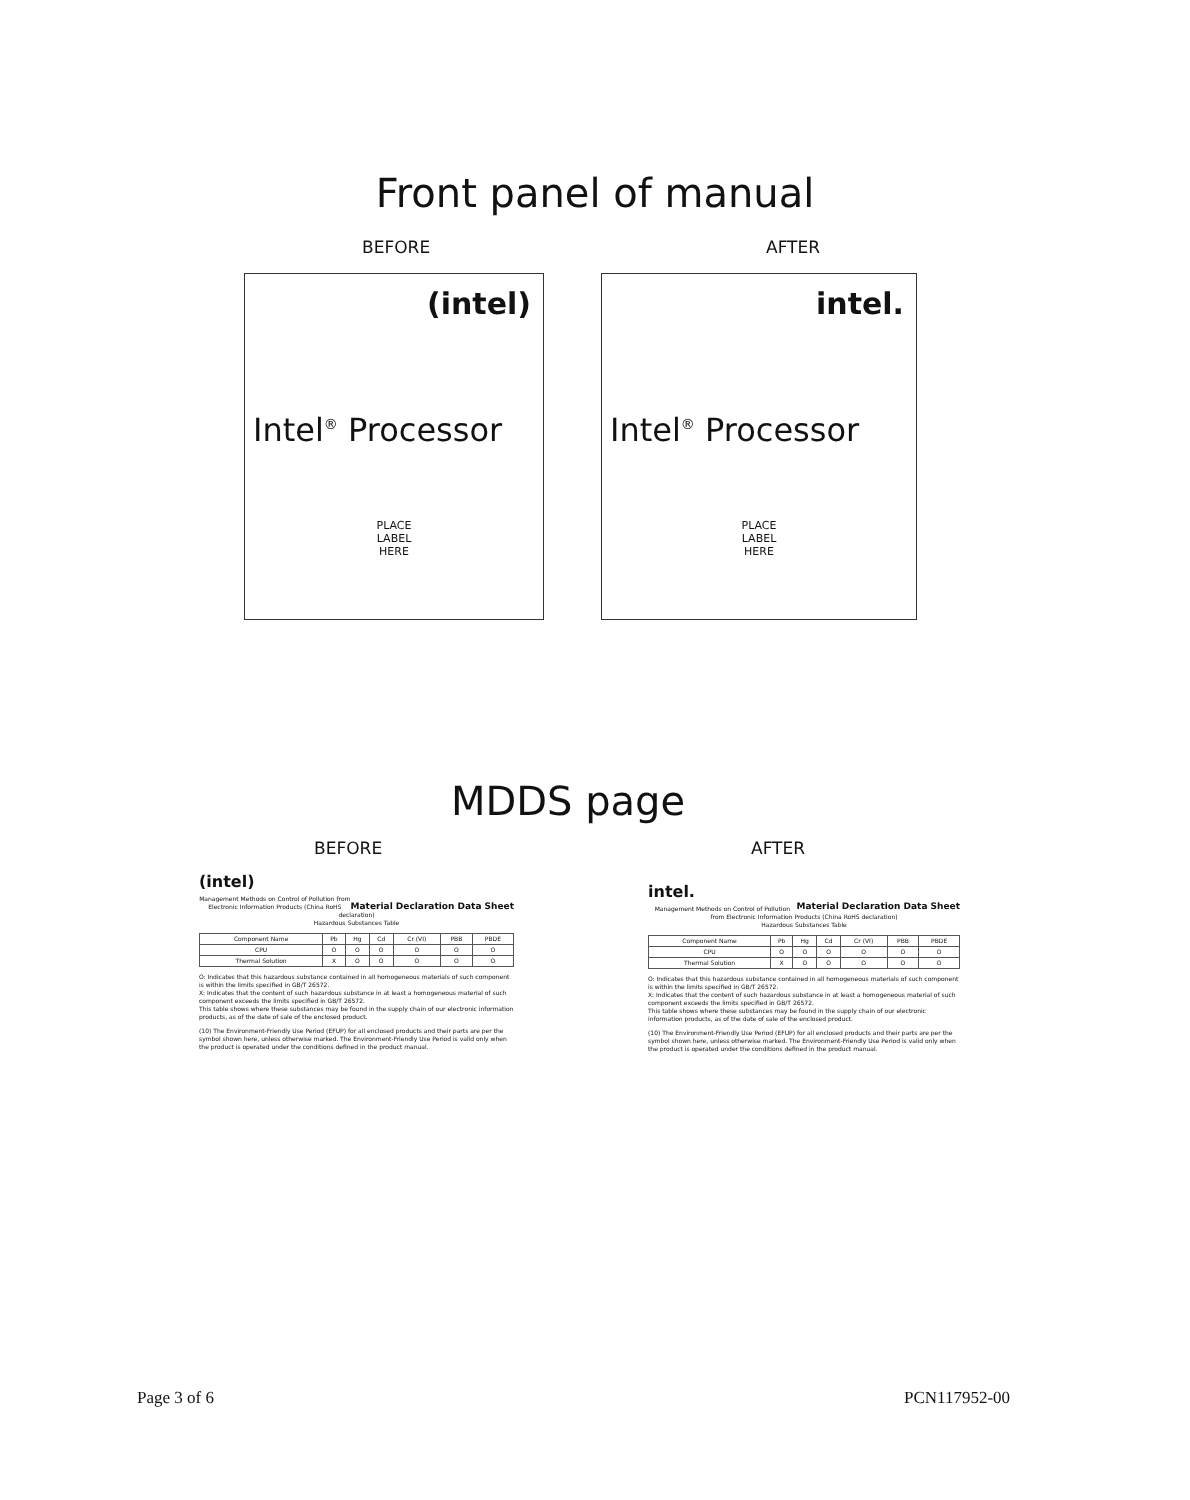Front panel of manual
BEFORE AFTER
(intel)
Intel<sup>®</sup> Processor
PLACE
LABEL
HERE
intel.
Intel<sup>®</sup> Processor
PLACE
LABEL
HERE
MDDS page
BEFORE AFTER
(intel) Material Declaration Data Sheet
Management Methods on Control of Pollution from Electronic Information Products (China RoHS declaration)
Hazardous Substances Table
| Component Name | Pb | Hg | Cd | Cr (VI) | PBB | PBDE |
| --- | --- | --- | --- | --- | --- | --- |
| CPU | O | O | O | O | O | O |
| Thermal Solution | X | O | O | O | O | O |
O: Indicates that this hazardous substance contained in all homogeneous materials of such component is within the limits specified in GB/T 26572.
X: Indicates that the content of such hazardous substance in at least a homogeneous material of such component exceeds the limits specified in GB/T 26572.
This table shows where these substances may be found in the supply chain of our electronic information products, as of the date of sale of the enclosed product.
(10) The Environment-Friendly Use Period (EFUP) for all enclosed products and their parts are per the symbol shown here, unless otherwise marked. The Environment-Friendly Use Period is valid only when the product is operated under the conditions defined in the product manual.
intel. Material Declaration Data Sheet
Management Methods on Control of Pollution from Electronic Information Products (China RoHS declaration)
Hazardous Substances Table
| Component Name | Pb | Hg | Cd | Cr (VI) | PBB | PBDE |
| --- | --- | --- | --- | --- | --- | --- |
| CPU | O | O | O | O | O | O |
| Thermal Solution | X | O | O | O | O | O |
O: Indicates that this hazardous substance contained in all homogeneous materials of such component is within the limits specified in GB/T 26572.
X: Indicates that the content of such hazardous substance in at least a homogeneous material of such component exceeds the limits specified in GB/T 26572.
This table shows where these substances may be found in the supply chain of our electronic information products, as of the date of sale of the enclosed product.
(10) The Environment-Friendly Use Period (EFUP) for all enclosed products and their parts are per the symbol shown here, unless otherwise marked. The Environment-Friendly Use Period is valid only when the product is operated under the conditions defined in the product manual.
Page 3 of 6 PCN117952-00